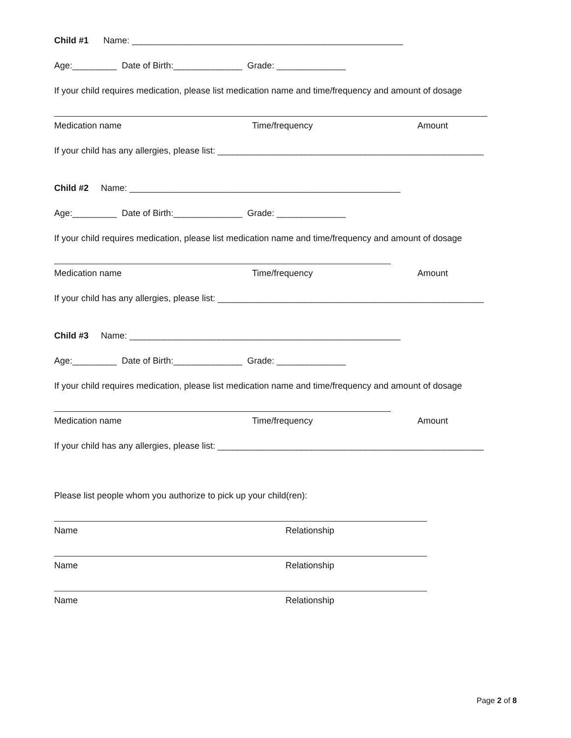Child #1 Name: _______________________________________________________
Age:_________ Date of Birth:______________ Grade: ______________
If your child requires medication, please list medication name and time/frequency and amount of dosage
Medication name Time/frequency Amount
If your child has any allergies, please list: ______________________________________________________
Child #2 Name: _______________________________________________________
Age:_________ Date of Birth:______________ Grade: ______________
If your child requires medication, please list medication name and time/frequency and amount of dosage
Medication name Time/frequency Amount
If your child has any allergies, please list: ______________________________________________________
Child #3 Name: _______________________________________________________
Age:_________ Date of Birth:______________ Grade: ______________
If your child requires medication, please list medication name and time/frequency and amount of dosage
Medication name Time/frequency Amount
If your child has any allergies, please list: ______________________________________________________
Please list people whom you authorize to pick up your child(ren):
Name Relationship
Name Relationship
Name Relationship
Page 2 of 8